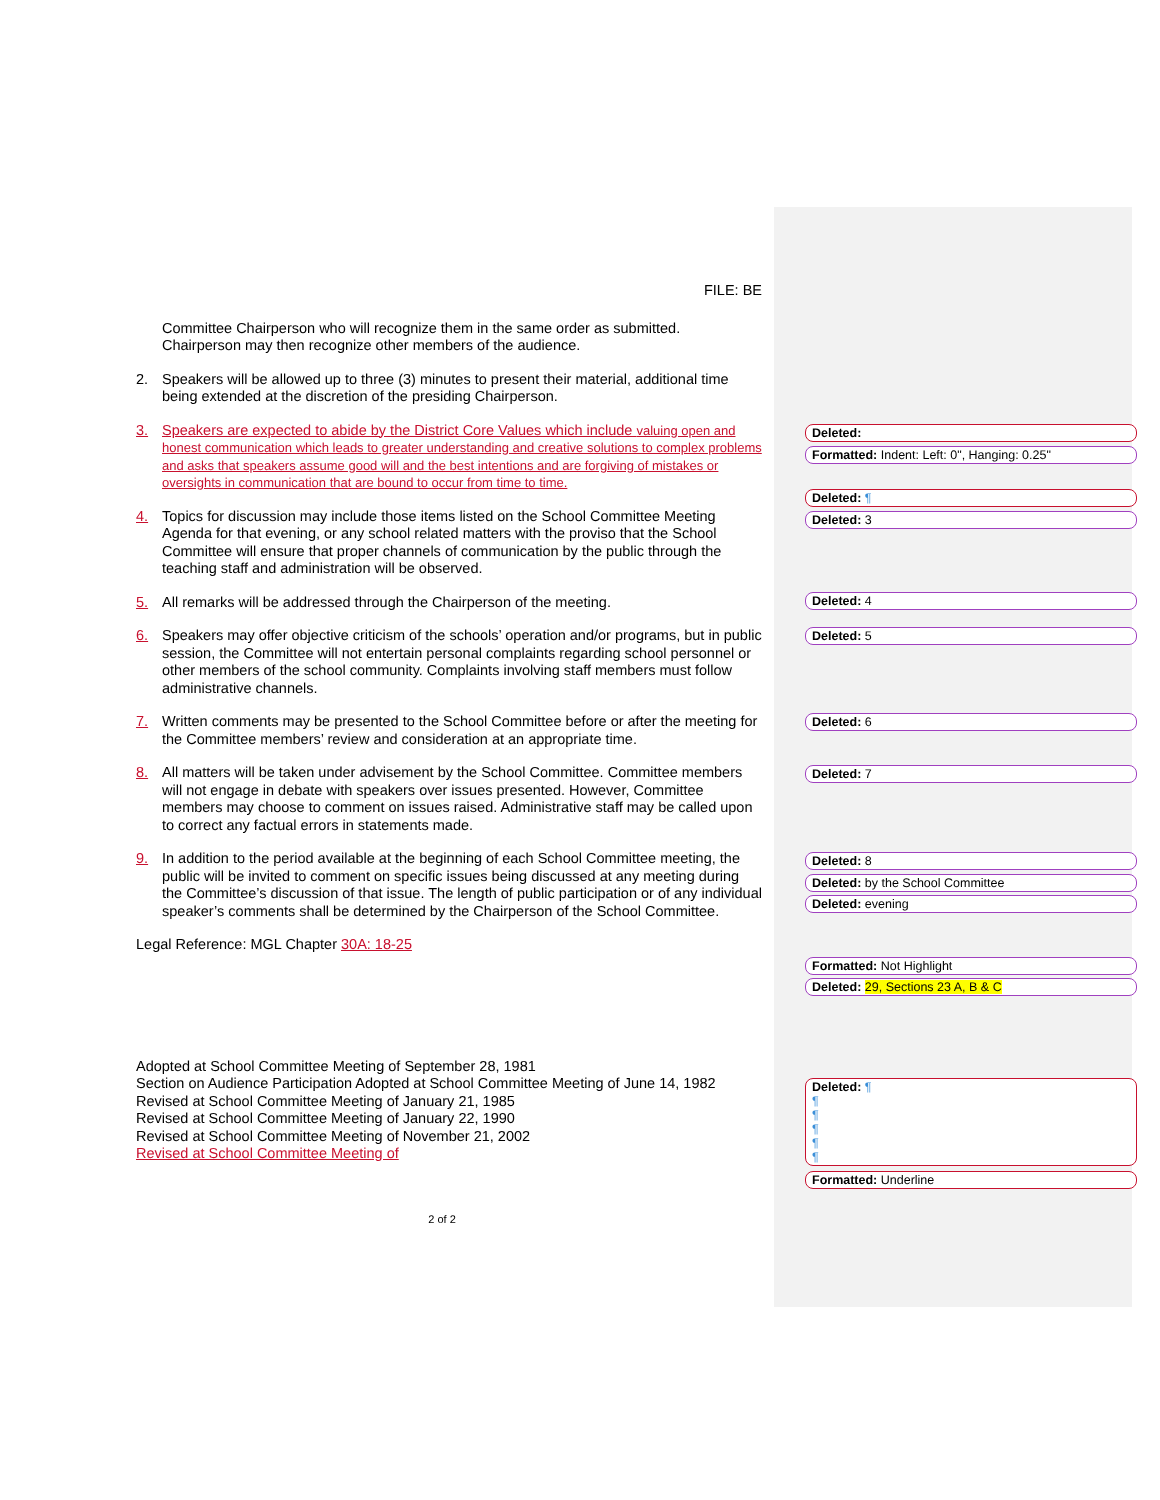FILE: BE
Committee Chairperson who will recognize them in the same order as submitted. Chairperson may then recognize other members of the audience.
2. Speakers will be allowed up to three (3) minutes to present their material, additional time being extended at the discretion of the presiding Chairperson.
3. Speakers are expected to abide by the District Core Values which include valuing open and honest communication which leads to greater understanding and creative solutions to complex problems and asks that speakers assume good will and the best intentions and are forgiving of mistakes or oversights in communication that are bound to occur from time to time.
4. Topics for discussion may include those items listed on the School Committee Meeting Agenda for that evening, or any school related matters with the proviso that the School Committee will ensure that proper channels of communication by the public through the teaching staff and administration will be observed.
5. All remarks will be addressed through the Chairperson of the meeting.
6. Speakers may offer objective criticism of the schools’ operation and/or programs, but in public session, the Committee will not entertain personal complaints regarding school personnel or other members of the school community. Complaints involving staff members must follow administrative channels.
7. Written comments may be presented to the School Committee before or after the meeting for the Committee members’ review and consideration at an appropriate time.
8. All matters will be taken under advisement by the School Committee. Committee members will not engage in debate with speakers over issues presented. However, Committee members may choose to comment on issues raised. Administrative staff may be called upon to correct any factual errors in statements made.
9. In addition to the period available at the beginning of each School Committee meeting, the public will be invited to comment on specific issues being discussed at any meeting during the Committee’s discussion of that issue. The length of public participation or of any individual speaker’s comments shall be determined by the Chairperson of the School Committee.
Legal Reference: MGL Chapter 30A: 18-25
Adopted at School Committee Meeting of September 28, 1981
Section on Audience Participation Adopted at School Committee Meeting of June 14, 1982
Revised at School Committee Meeting of January 21, 1985
Revised at School Committee Meeting of January 22, 1990
Revised at School Committee Meeting of November 21, 2002
Revised at School Committee Meeting of
2 of 2
Deleted:
Formatted: Indent: Left: 0", Hanging: 0.25"
Deleted: ¶
Deleted: 3
Deleted: 4
Deleted: 5
Deleted: 6
Deleted: 7
Deleted: 8
Deleted: by the School Committee
Deleted: evening
Formatted: Not Highlight
Deleted: 29, Sections 23 A, B & C
Deleted: ¶
¶
¶
¶
¶
¶
Formatted: Underline